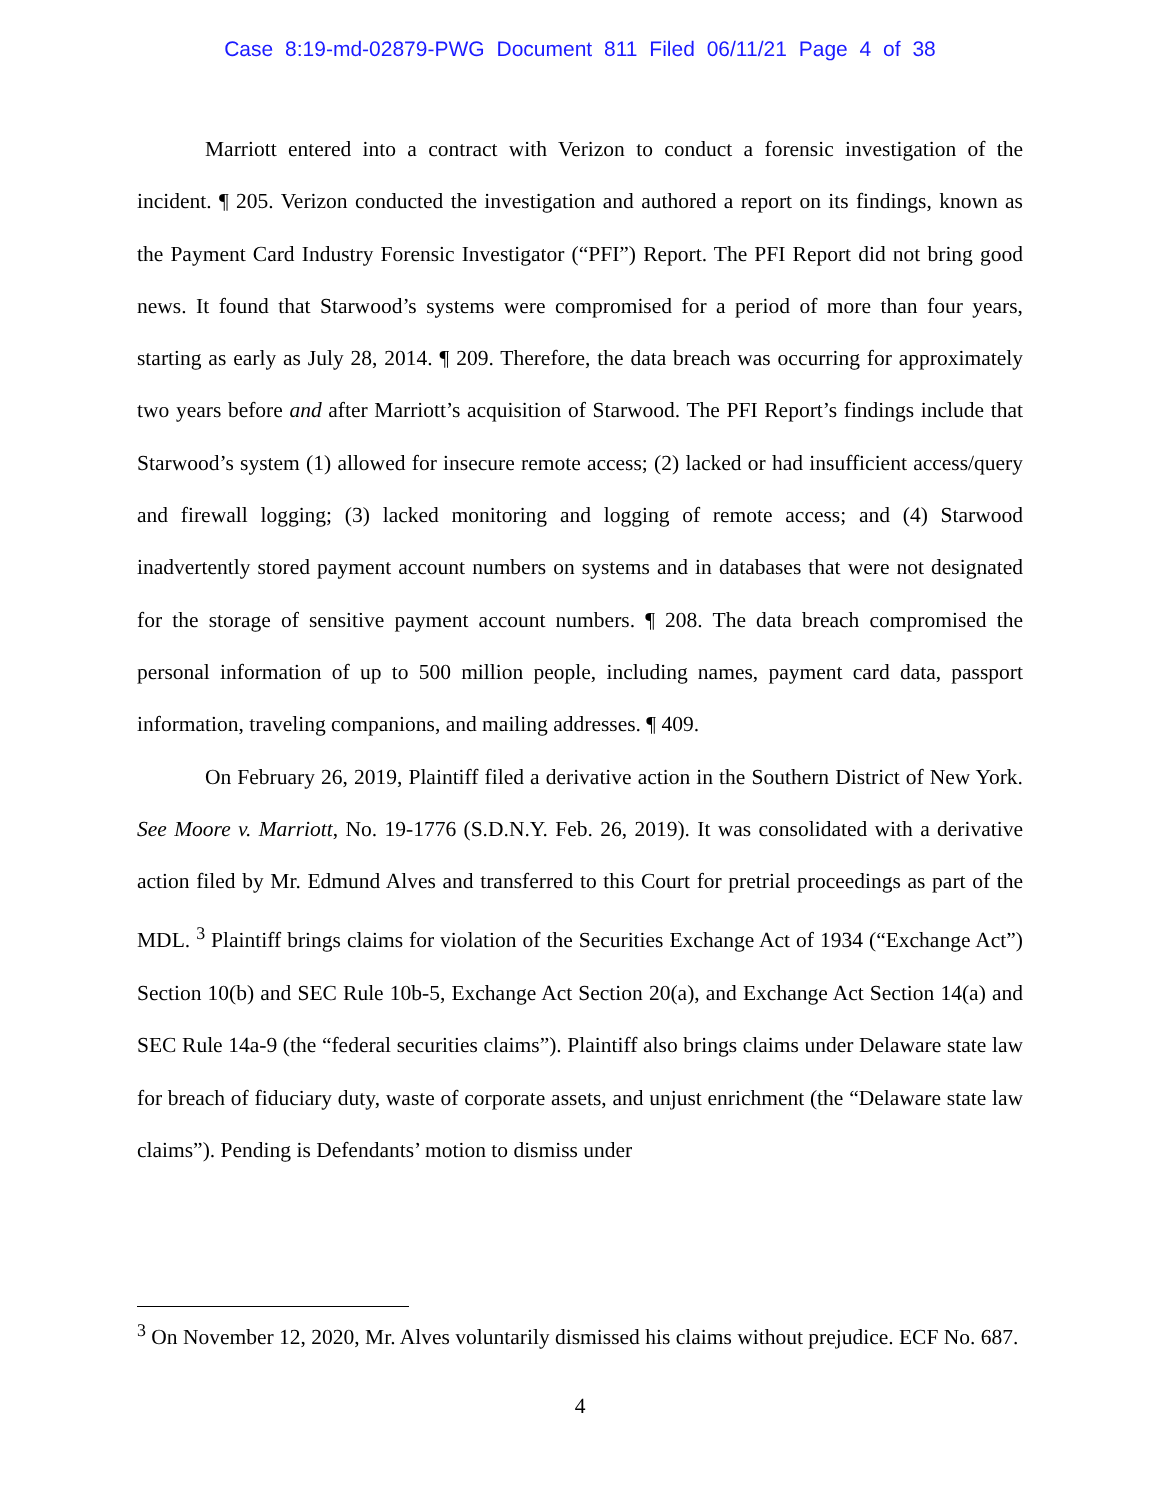Case 8:19-md-02879-PWG Document 811 Filed 06/11/21 Page 4 of 38
Marriott entered into a contract with Verizon to conduct a forensic investigation of the incident. ¶ 205. Verizon conducted the investigation and authored a report on its findings, known as the Payment Card Industry Forensic Investigator (“PFI”) Report. The PFI Report did not bring good news. It found that Starwood’s systems were compromised for a period of more than four years, starting as early as July 28, 2014. ¶ 209. Therefore, the data breach was occurring for approximately two years before and after Marriott’s acquisition of Starwood. The PFI Report’s findings include that Starwood’s system (1) allowed for insecure remote access; (2) lacked or had insufficient access/query and firewall logging; (3) lacked monitoring and logging of remote access; and (4) Starwood inadvertently stored payment account numbers on systems and in databases that were not designated for the storage of sensitive payment account numbers. ¶ 208. The data breach compromised the personal information of up to 500 million people, including names, payment card data, passport information, traveling companions, and mailing addresses. ¶ 409.
On February 26, 2019, Plaintiff filed a derivative action in the Southern District of New York. See Moore v. Marriott, No. 19-1776 (S.D.N.Y. Feb. 26, 2019). It was consolidated with a derivative action filed by Mr. Edmund Alves and transferred to this Court for pretrial proceedings as part of the MDL. <sup>3</sup> Plaintiff brings claims for violation of the Securities Exchange Act of 1934 (“Exchange Act”) Section 10(b) and SEC Rule 10b-5, Exchange Act Section 20(a), and Exchange Act Section 14(a) and SEC Rule 14a-9 (the “federal securities claims”). Plaintiff also brings claims under Delaware state law for breach of fiduciary duty, waste of corporate assets, and unjust enrichment (the “Delaware state law claims”). Pending is Defendants’ motion to dismiss under
<sup>3</sup> On November 12, 2020, Mr. Alves voluntarily dismissed his claims without prejudice. ECF No. 687.
4